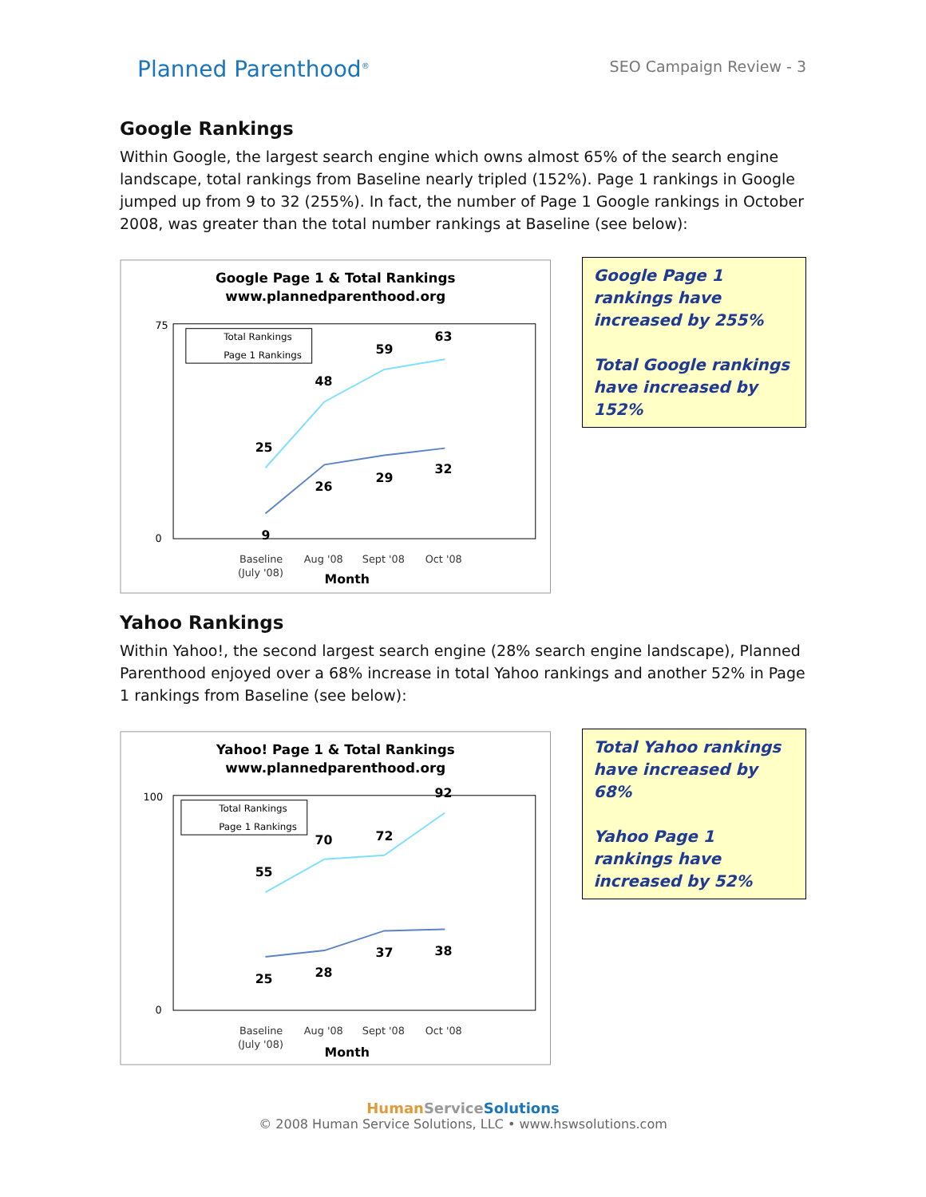Planned Parenthood<sup>®</sup>
SEO Campaign Review - 3
Google Rankings
Within Google, the largest search engine which owns almost 65% of the search engine landscape, total rankings from Baseline nearly tripled (152%). Page 1 rankings in Google jumped up from 9 to 32 (255%). In fact, the number of Page 1 Google rankings in October 2008, was greater than the total number rankings at Baseline (see below):
Google Page 1 & Total Rankings
www.plannedparenthood.org
75
0
25
48
59
63
9
26
29
32
Total Rankings
Page 1 Rankings
Baseline
(July '08)
Aug '08
Sept '08
Oct '08
Month
Google Page 1 rankings have increased by 255%
Total Google rankings have increased by 152%
Yahoo Rankings
Within Yahoo!, the second largest search engine (28% search engine landscape), Planned Parenthood enjoyed over a 68% increase in total Yahoo rankings and another 52% in Page 1 rankings from Baseline (see below):
Yahoo! Page 1 & Total Rankings
www.plannedparenthood.org
100
0
55
70
72
92
25
28
37
38
Total Rankings
Page 1 Rankings
Baseline
(July '08)
Aug '08
Sept '08
Oct '08
Month
Total Yahoo rankings have increased by 68%
Yahoo Page 1 rankings have increased by 52%
HumanService Solutions
© 2008 Human Service Solutions, LLC • www.hswsolutions.com